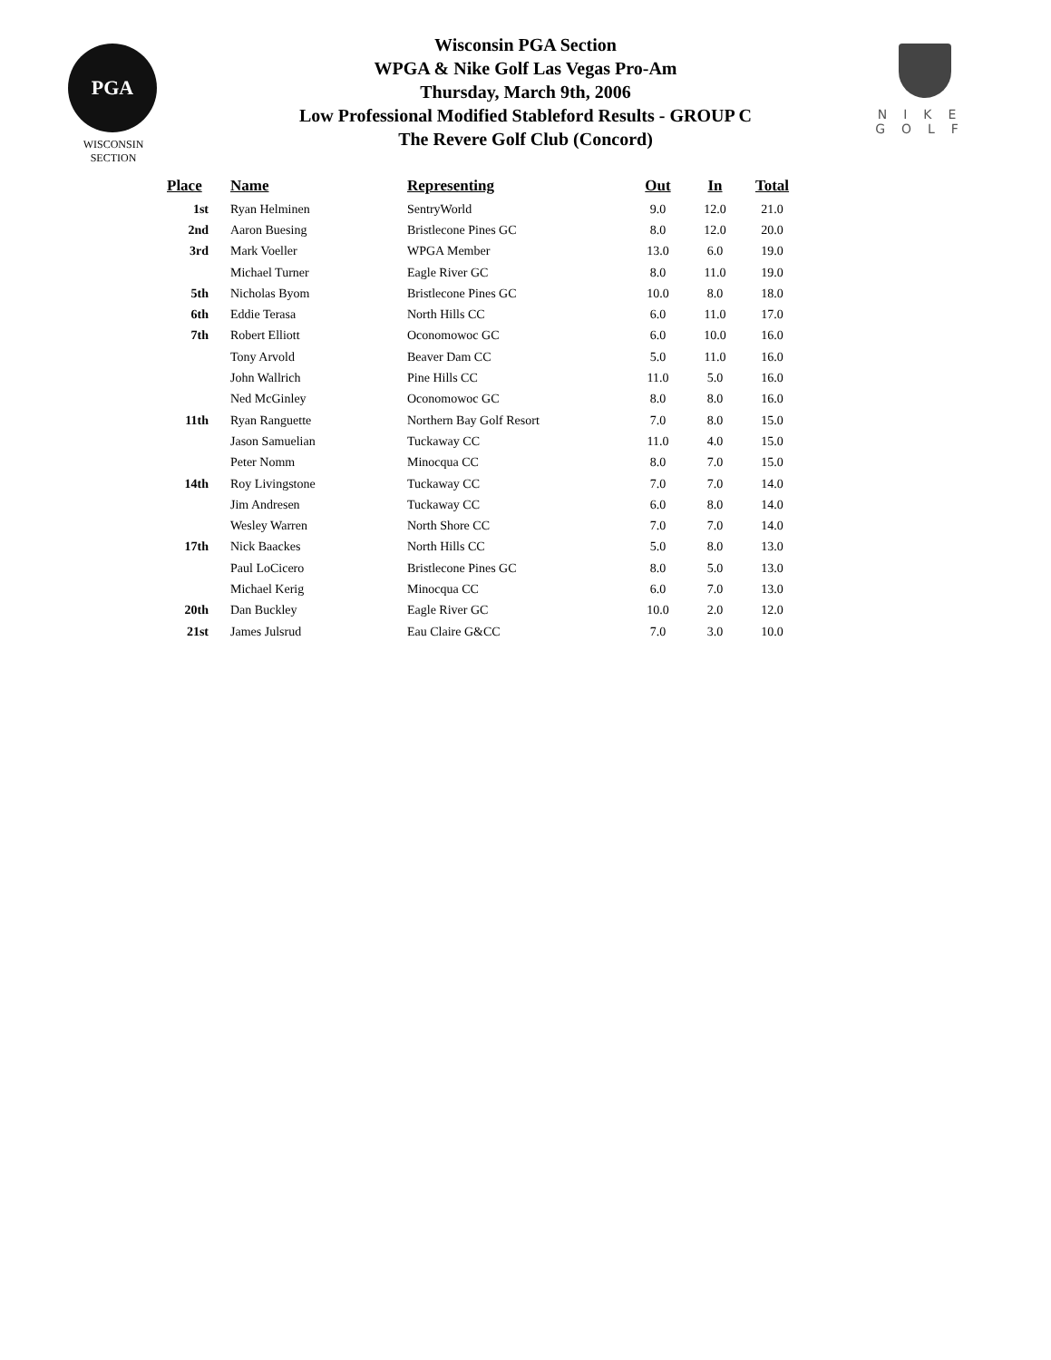PGA
WISCONSIN
SECTION
Wisconsin PGA Section
WPGA & Nike Golf Las Vegas Pro-Am
Thursday, March 9th, 2006
Low Professional Modified Stableford Results - GROUP C
The Revere Golf Club (Concord)
NIKE
GOLF
| Place | Name | Representing | Out | In | Total |
| --- | --- | --- | --- | --- | --- |
| 1st | Ryan Helminen | SentryWorld | 9.0 | 12.0 | 21.0 |
| 2nd | Aaron Buesing | Bristlecone Pines GC | 8.0 | 12.0 | 20.0 |
| 3rd | Mark Voeller | WPGA Member | 13.0 | 6.0 | 19.0 |
| | Michael Turner | Eagle River GC | 8.0 | 11.0 | 19.0 |
| 5th | Nicholas Byom | Bristlecone Pines GC | 10.0 | 8.0 | 18.0 |
| 6th | Eddie Terasa | North Hills CC | 6.0 | 11.0 | 17.0 |
| 7th | Robert Elliott | Oconomowoc GC | 6.0 | 10.0 | 16.0 |
| | Tony Arvold | Beaver Dam CC | 5.0 | 11.0 | 16.0 |
| | John Wallrich | Pine Hills CC | 11.0 | 5.0 | 16.0 |
| | Ned McGinley | Oconomowoc GC | 8.0 | 8.0 | 16.0 |
| 11th | Ryan Ranguette | Northern Bay Golf Resort | 7.0 | 8.0 | 15.0 |
| | Jason Samuelian | Tuckaway CC | 11.0 | 4.0 | 15.0 |
| | Peter Nomm | Minocqua CC | 8.0 | 7.0 | 15.0 |
| 14th | Roy Livingstone | Tuckaway CC | 7.0 | 7.0 | 14.0 |
| | Jim Andresen | Tuckaway CC | 6.0 | 8.0 | 14.0 |
| | Wesley Warren | North Shore CC | 7.0 | 7.0 | 14.0 |
| 17th | Nick Baackes | North Hills CC | 5.0 | 8.0 | 13.0 |
| | Paul LoCicero | Bristlecone Pines GC | 8.0 | 5.0 | 13.0 |
| | Michael Kerig | Minocqua CC | 6.0 | 7.0 | 13.0 |
| 20th | Dan Buckley | Eagle River GC | 10.0 | 2.0 | 12.0 |
| 21st | James Julsrud | Eau Claire G&CC | 7.0 | 3.0 | 10.0 |